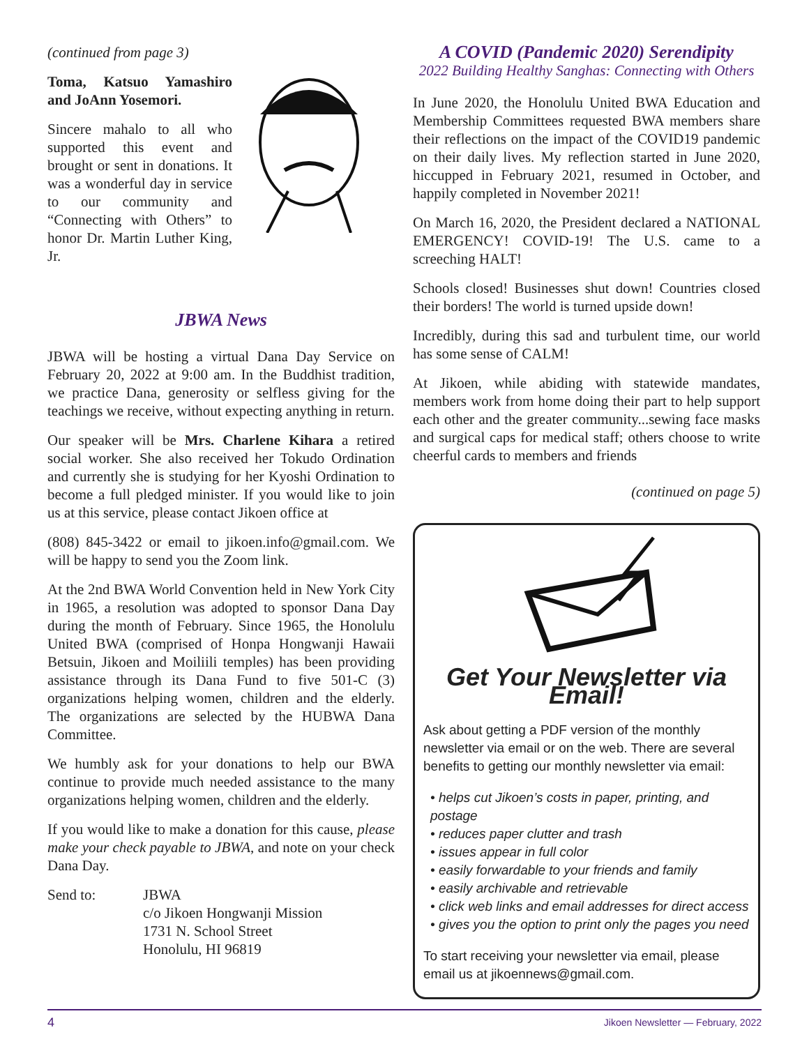(continued from page 3)
Toma, Katsuo Yamashiro and JoAnn Yosemori.
Sincere mahalo to all who supported this event and brought or sent in donations. It was a wonderful day in service to our community and “Connecting with Others” to honor Dr. Martin Luther King, Jr.
JBWA News
JBWA will be hosting a virtual Dana Day Service on February 20, 2022 at 9:00 am. In the Buddhist tradition, we practice Dana, generosity or selfless giving for the teachings we receive, without expecting anything in return.
Our speaker will be Mrs. Charlene Kihara a retired social worker. She also received her Tokudo Ordination and currently she is studying for her Kyoshi Ordination to become a full pledged minister. If you would like to join us at this service, please contact Jikoen office at
(808) 845-3422 or email to jikoen.info@gmail.com. We will be happy to send you the Zoom link.
At the 2nd BWA World Convention held in New York City in 1965, a resolution was adopted to sponsor Dana Day during the month of February. Since 1965, the Honolulu United BWA (comprised of Honpa Hongwanji Hawaii Betsuin, Jikoen and Moiliili temples) has been providing assistance through its Dana Fund to five 501-C (3) organizations helping women, children and the elderly. The organizations are selected by the HUBWA Dana Committee.
We humbly ask for your donations to help our BWA continue to provide much needed assistance to the many organizations helping women, children and the elderly.
If you would like to make a donation for this cause, please make your check payable to JBWA, and note on your check Dana Day.
Send to: JBWA
c/o Jikoen Hongwanji Mission
1731 N. School Street
Honolulu, HI 96819
A COVID (Pandemic 2020) Serendipity
2022 Building Healthy Sanghas: Connecting with Others
In June 2020, the Honolulu United BWA Education and Membership Committees requested BWA members share their reflections on the impact of the COVID19 pandemic on their daily lives. My reflection started in June 2020, hiccupped in February 2021, resumed in October, and happily completed in November 2021!
On March 16, 2020, the President declared a NATIONAL EMERGENCY! COVID-19! The U.S. came to a screeching HALT!
Schools closed! Businesses shut down! Countries closed their borders! The world is turned upside down!
Incredibly, during this sad and turbulent time, our world has some sense of CALM!
At Jikoen, while abiding with statewide mandates, members work from home doing their part to help support each other and the greater community...sewing face masks and surgical caps for medical staff; others choose to write cheerful cards to members and friends
(continued on page 5)
Get Your Newsletter via Email!
Ask about getting a PDF version of the monthly newsletter via email or on the web. There are several benefits to getting our monthly newsletter via email:
• helps cut Jikoen’s costs in paper, printing, and postage
• reduces paper clutter and trash
• issues appear in full color
• easily forwardable to your friends and family
• easily archivable and retrievable
• click web links and email addresses for direct access
• gives you the option to print only the pages you need
To start receiving your newsletter via email, please email us at jikoennews@gmail.com.
4 Jikoen Newsletter — February, 2022